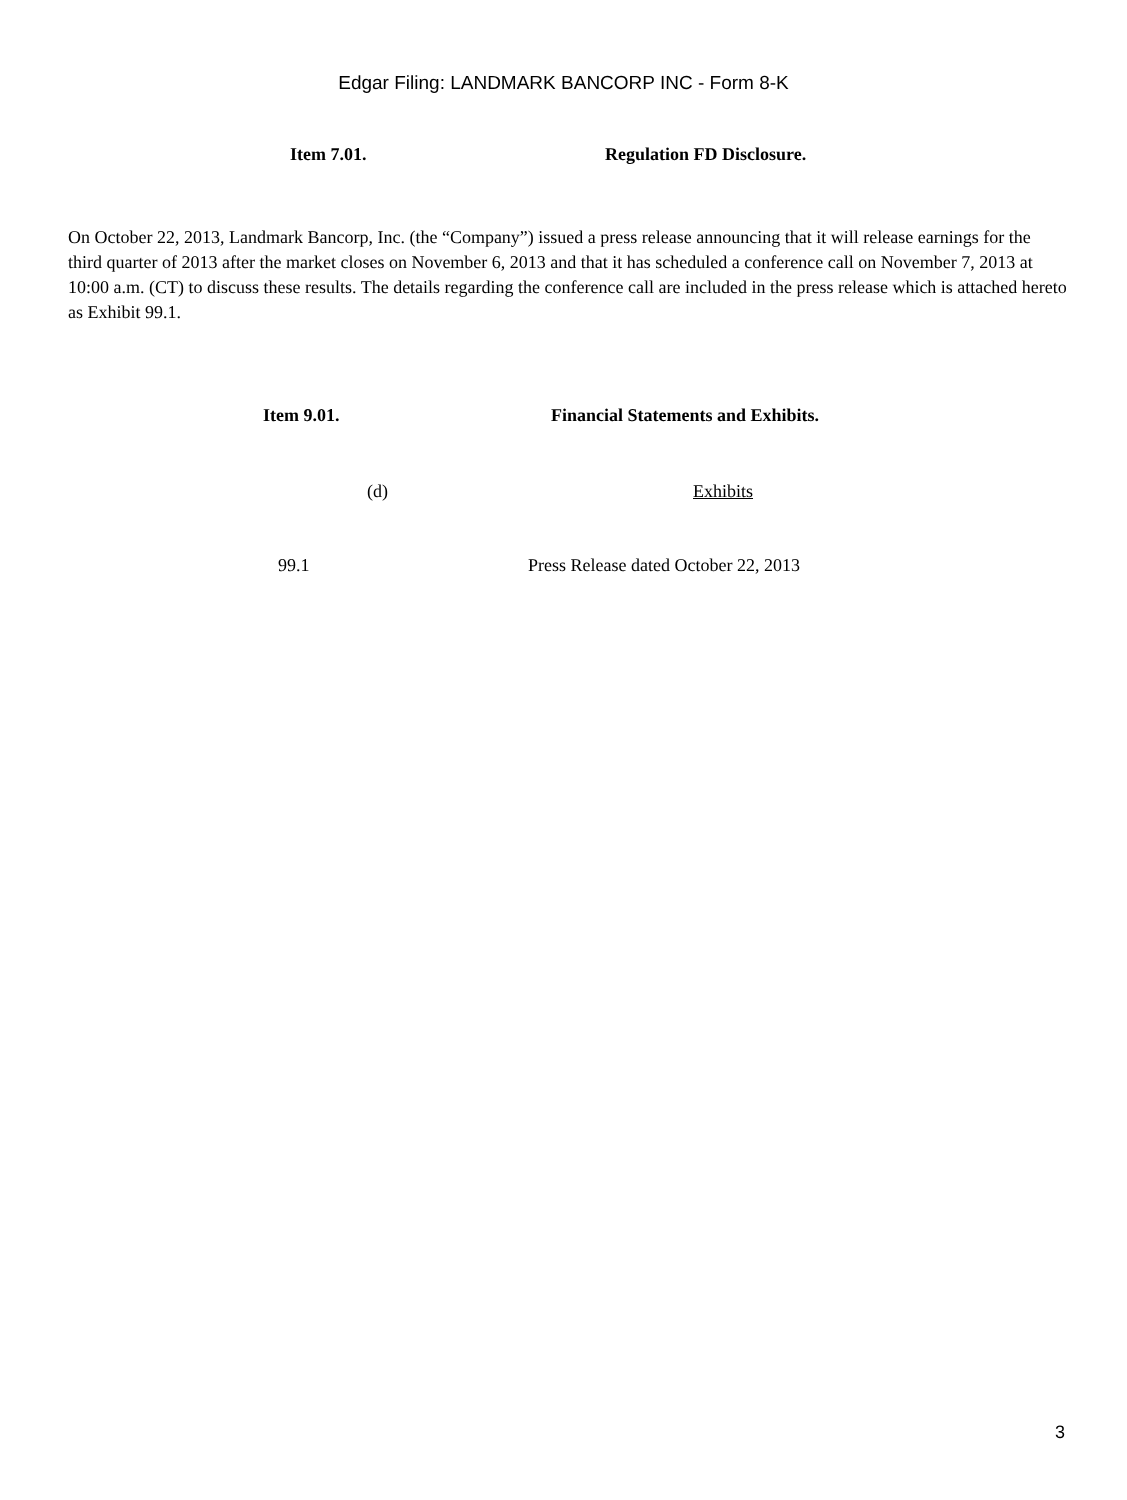Edgar Filing: LANDMARK BANCORP INC - Form 8-K
Item 7.01. Regulation FD Disclosure.
On October 22, 2013, Landmark Bancorp, Inc. (the “Company”) issued a press release announcing that it will release earnings for the third quarter of 2013 after the market closes on November 6, 2013 and that it has scheduled a conference call on November 7, 2013 at 10:00 a.m. (CT) to discuss these results. The details regarding the conference call are included in the press release which is attached hereto as Exhibit 99.1.
Item 9.01. Financial Statements and Exhibits.
(d) Exhibits
99.1 Press Release dated October 22, 2013
3